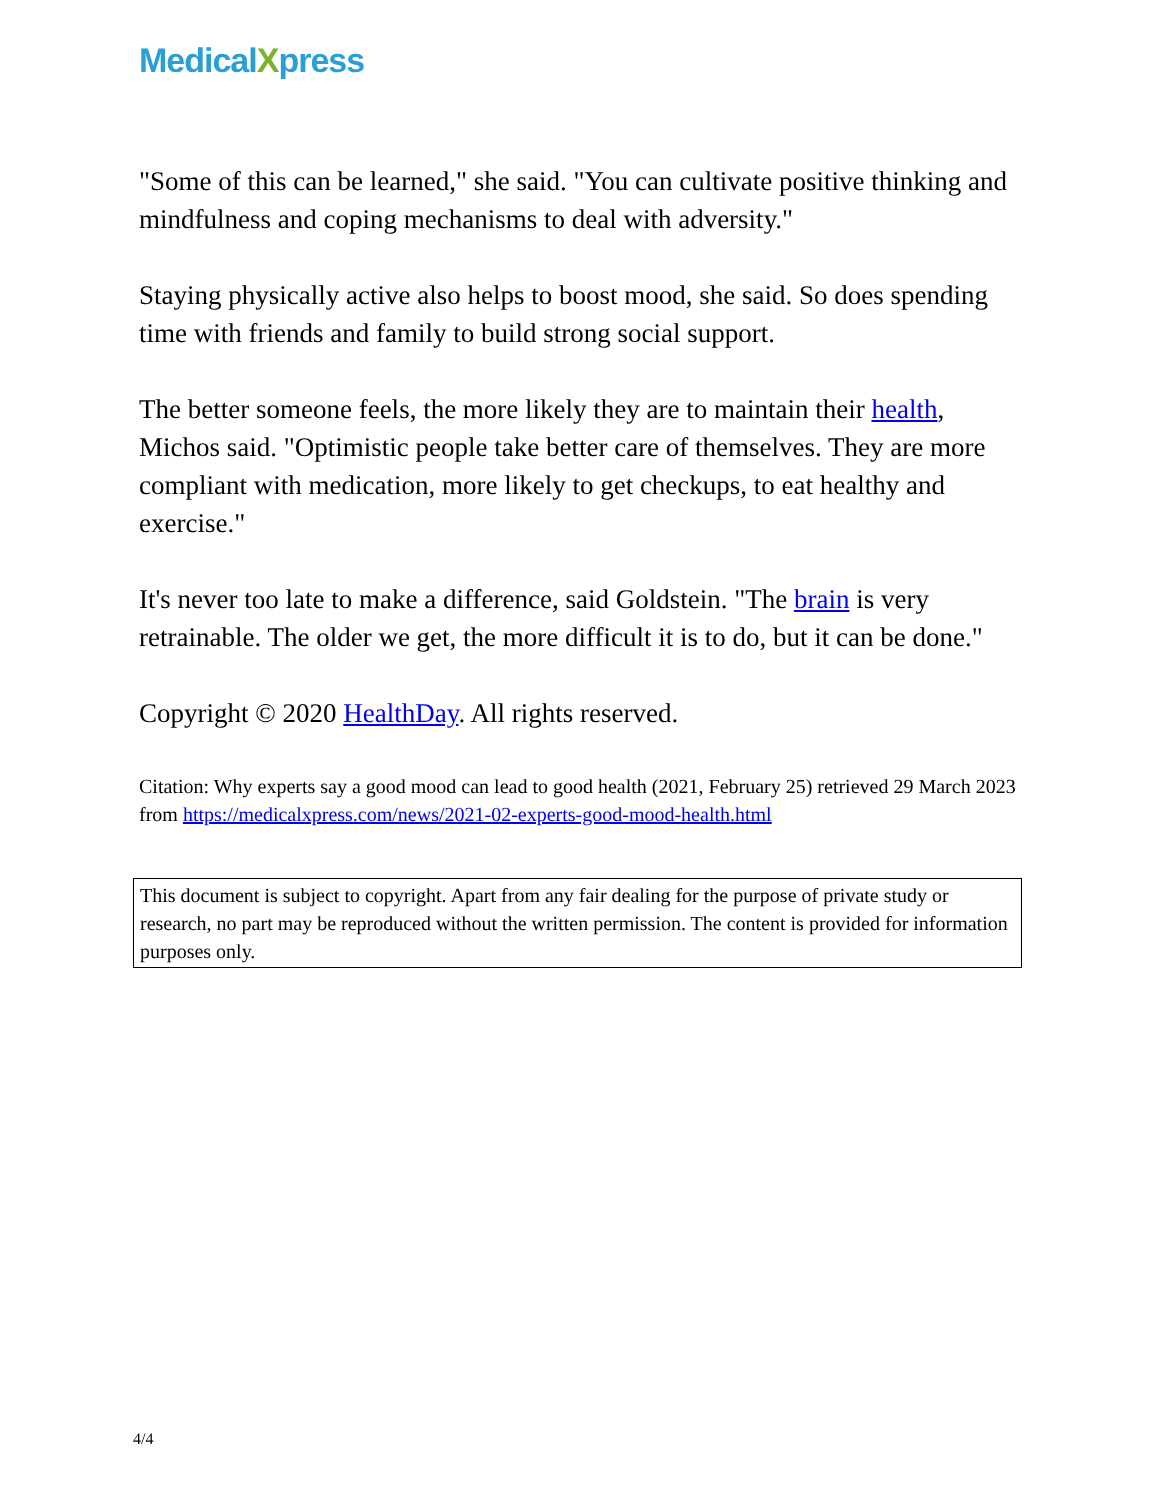MedicalXpress
"Some of this can be learned," she said. "You can cultivate positive thinking and mindfulness and coping mechanisms to deal with adversity."
Staying physically active also helps to boost mood, she said. So does spending time with friends and family to build strong social support.
The better someone feels, the more likely they are to maintain their health, Michos said. "Optimistic people take better care of themselves. They are more compliant with medication, more likely to get checkups, to eat healthy and exercise."
It's never too late to make a difference, said Goldstein. "The brain is very retrainable. The older we get, the more difficult it is to do, but it can be done."
Copyright © 2020 HealthDay. All rights reserved.
Citation: Why experts say a good mood can lead to good health (2021, February 25) retrieved 29 March 2023 from https://medicalxpress.com/news/2021-02-experts-good-mood-health.html
This document is subject to copyright. Apart from any fair dealing for the purpose of private study or research, no part may be reproduced without the written permission. The content is provided for information purposes only.
4/4